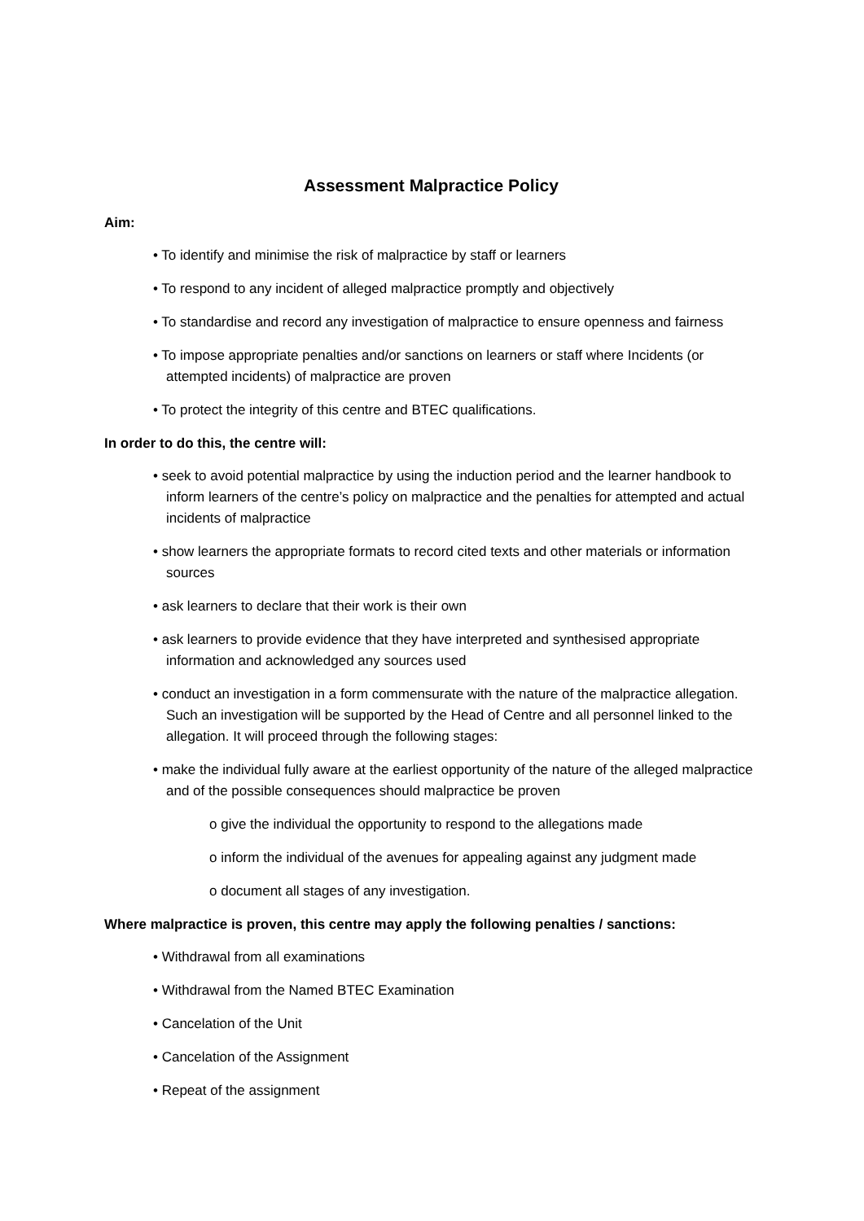Assessment Malpractice Policy
Aim:
• To identify and minimise the risk of malpractice by staff or learners
• To respond to any incident of alleged malpractice promptly and objectively
• To standardise and record any investigation of malpractice to ensure openness and fairness
• To impose appropriate penalties and/or sanctions on learners or staff where Incidents (or attempted incidents) of malpractice are proven
• To protect the integrity of this centre and BTEC qualifications.
In order to do this, the centre will:
• seek to avoid potential malpractice by using the induction period and the learner handbook to inform learners of the centre’s policy on malpractice and the penalties for attempted and actual incidents of malpractice
• show learners the appropriate formats to record cited texts and other materials or information sources
• ask learners to declare that their work is their own
• ask learners to provide evidence that they have interpreted and synthesised appropriate information and acknowledged any sources used
• conduct an investigation in a form commensurate with the nature of the malpractice allegation. Such an investigation will be supported by the Head of Centre and all personnel linked to the allegation. It will proceed through the following stages:
• make the individual fully aware at the earliest opportunity of the nature of the alleged malpractice and of the possible consequences should malpractice be proven
o give the individual the opportunity to respond to the allegations made
o inform the individual of the avenues for appealing against any judgment made
o document all stages of any investigation.
Where malpractice is proven, this centre may apply the following penalties / sanctions:
• Withdrawal from all examinations
• Withdrawal from the Named BTEC Examination
• Cancelation of the Unit
• Cancelation of the Assignment
• Repeat of the assignment